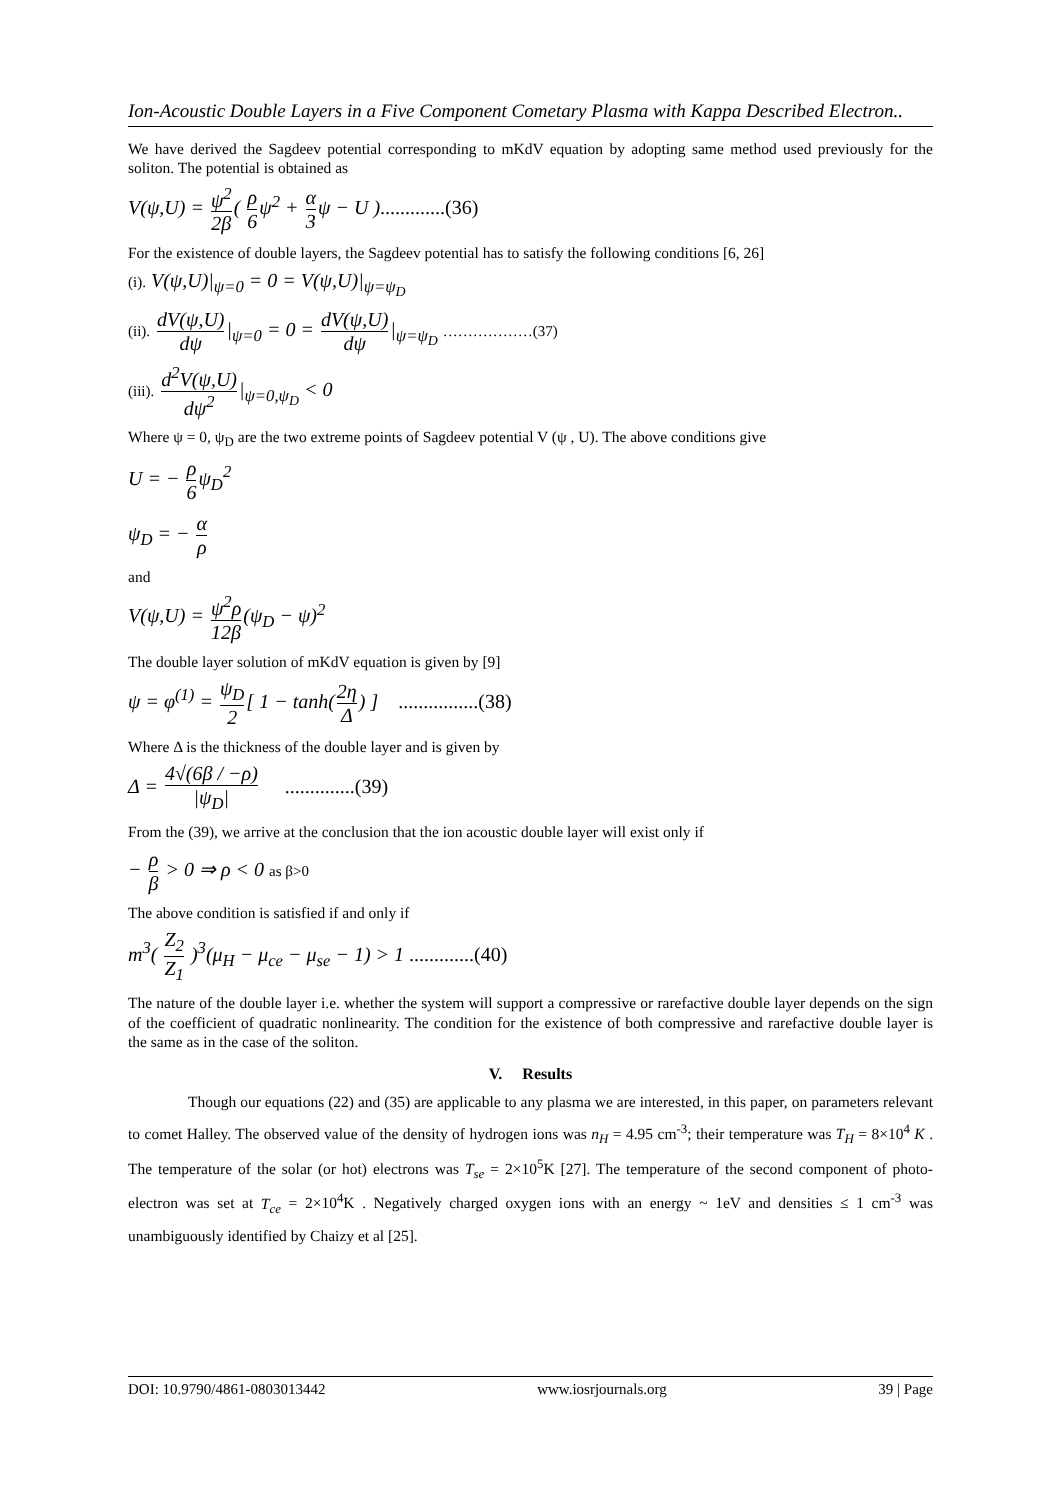Ion-Acoustic Double Layers in a Five Component Cometary Plasma with Kappa Described Electron..
We have derived the Sagdeev potential corresponding to mKdV equation by adopting same method used previously for the soliton. The potential is obtained as
V(ψ,U) = ψ<sup>2</sup> 2β( ρ 6ψ<sup>2</sup> + α 3ψ − U ).............(36)
For the existence of double layers, the Sagdeev potential has to satisfy the following conditions [6, 26]
(i). V(ψ,U)|<sub>ψ=0</sub> = 0 = V(ψ,U)|<sub>ψ=ψ<sub>D</sub></sub>
(ii). dV(ψ,U) dψ|<sub>ψ=0</sub> = 0 = dV(ψ,U) dψ|<sub>ψ=ψ<sub>D</sub></sub> ………………(37)
(iii). d<sup>2</sup>V(ψ,U) dψ<sup>2</sup>|<sub>ψ=0,ψ<sub>D</sub></sub> < 0
Where ψ = 0, ψ<sub>D</sub> are the two extreme points of Sagdeev potential V (ψ , U). The above conditions give
U = − ρ 6ψ<sub>D</sub><sup>2</sup>
ψ<sub>D</sub> = − α ρ
and
V(ψ,U) = ψ<sup>2</sup>ρ 12β(ψ<sub>D</sub> − ψ)<sup>2</sup>
The double layer solution of mKdV equation is given by [9]
ψ = φ<sup>(1)</sup> = ψ<sub>D</sub> 2[ 1 − tanh(2η Δ) ] ................(38)
Where Δ is the thickness of the double layer and is given by
Δ = 4√(6β / −ρ) |ψ<sub>D</sub>| ..............(39)
From the (39), we arrive at the conclusion that the ion acoustic double layer will exist only if
− ρ β > 0 ⇒ ρ < 0 as β>0
The above condition is satisfied if and only if
m<sup>3</sup>( Z<sub>2</sub> Z<sub>1</sub> )<sup>3</sup>(μ<sub>H</sub> − μ<sub>ce</sub> − μ<sub>se</sub> − 1) > 1 .............(40)
The nature of the double layer i.e. whether the system will support a compressive or rarefactive double layer depends on the sign of the coefficient of quadratic nonlinearity. The condition for the existence of both compressive and rarefactive double layer is the same as in the case of the soliton.
V. Results
Though our equations (22) and (35) are applicable to any plasma we are interested, in this paper, on parameters relevant to comet Halley. The observed value of the density of hydrogen ions was n<sub>H</sub> = 4.95 cm<sup>-3</sup>; their temperature was T<sub>H</sub> = 8×10<sup>4</sup> K . The temperature of the solar (or hot) electrons was T<sub>se</sub> = 2×10<sup>5</sup>K [27]. The temperature of the second component of photo-electron was set at T<sub>ce</sub> = 2×10<sup>4</sup>K . Negatively charged oxygen ions with an energy ~ 1eV and densities ≤ 1 cm<sup>-3</sup> was unambiguously identified by Chaizy et al [25].
DOI: 10.9790/4861-0803013442 www.iosrjournals.org 39 | Page